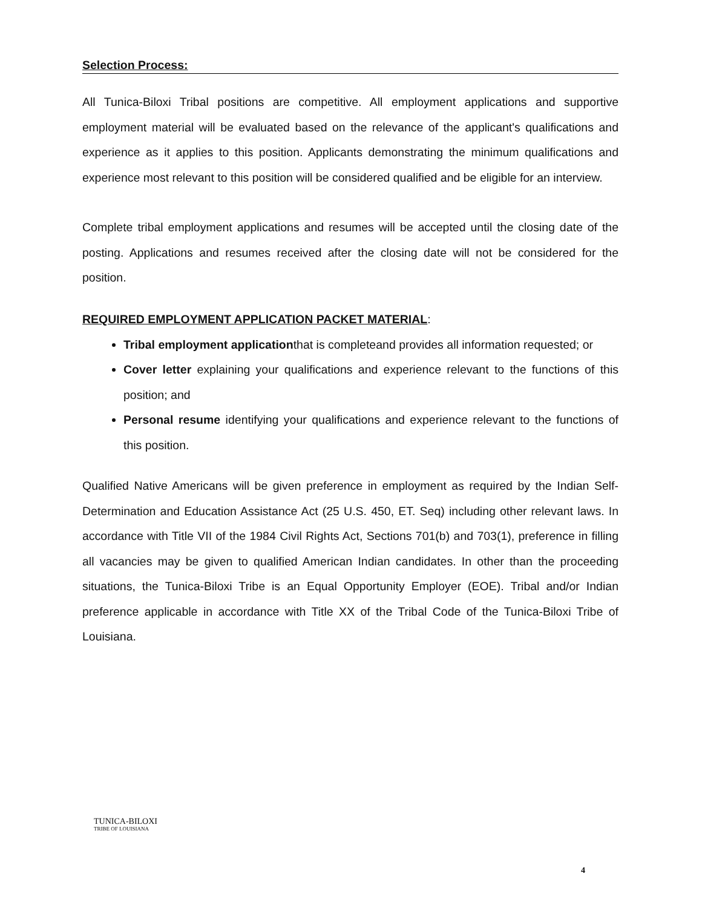Selection Process:
All Tunica-Biloxi Tribal positions are competitive. All employment applications and supportive employment material will be evaluated based on the relevance of the applicant's qualifications and experience as it applies to this position. Applicants demonstrating the minimum qualifications and experience most relevant to this position will be considered qualified and be eligible for an interview.
Complete tribal employment applications and resumes will be accepted until the closing date of the posting. Applications and resumes received after the closing date will not be considered for the position.
REQUIRED EMPLOYMENT APPLICATION PACKET MATERIAL:
Tribal employment applicationthat is completeand provides all information requested; or
Cover letter explaining your qualifications and experience relevant to the functions of this position; and
Personal resume identifying your qualifications and experience relevant to the functions of this position.
Qualified Native Americans will be given preference in employment as required by the Indian Self-Determination and Education Assistance Act (25 U.S. 450, ET. Seq) including other relevant laws. In accordance with Title VII of the 1984 Civil Rights Act, Sections 701(b) and 703(1), preference in filling all vacancies may be given to qualified American Indian candidates. In other than the proceeding situations, the Tunica-Biloxi Tribe is an Equal Opportunity Employer (EOE). Tribal and/or Indian preference applicable in accordance with Title XX of the Tribal Code of the Tunica-Biloxi Tribe of Louisiana.
TUNICA-BILOXI
TRIBE OF LOUISIANA
4